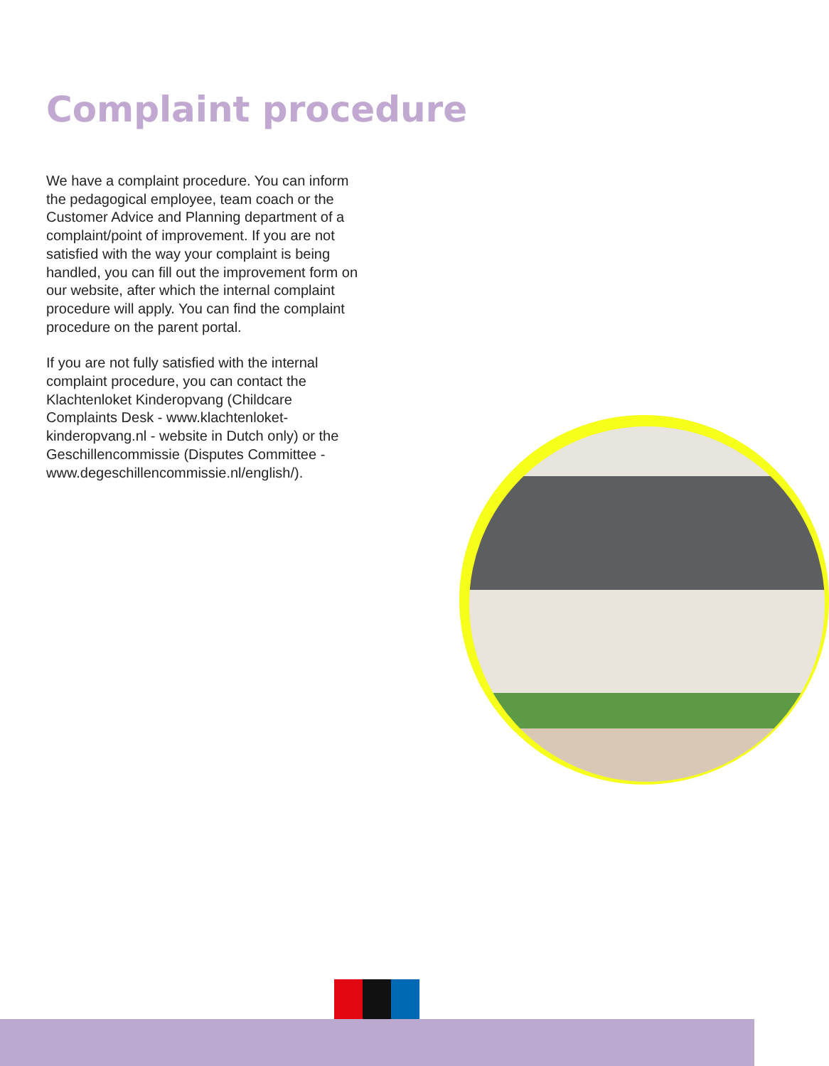Complaint procedure
We have a complaint procedure. You can inform the pedagogical employee, team coach or the Customer Advice and Planning department of a complaint/point of improvement. If you are not satisfied with the way your complaint is being handled, you can fill out the improvement form on our website, after which the internal complaint procedure will apply. You can find the complaint procedure on the parent portal.
If you are not fully satisfied with the internal complaint procedure, you can contact the Klachtenloket Kinderopvang (Childcare Complaints Desk - www.klachtenloket-kinderopvang.nl - website in Dutch only) or the Geschillencommissie (Disputes Committee - www.degeschillencommissie.nl/english/).